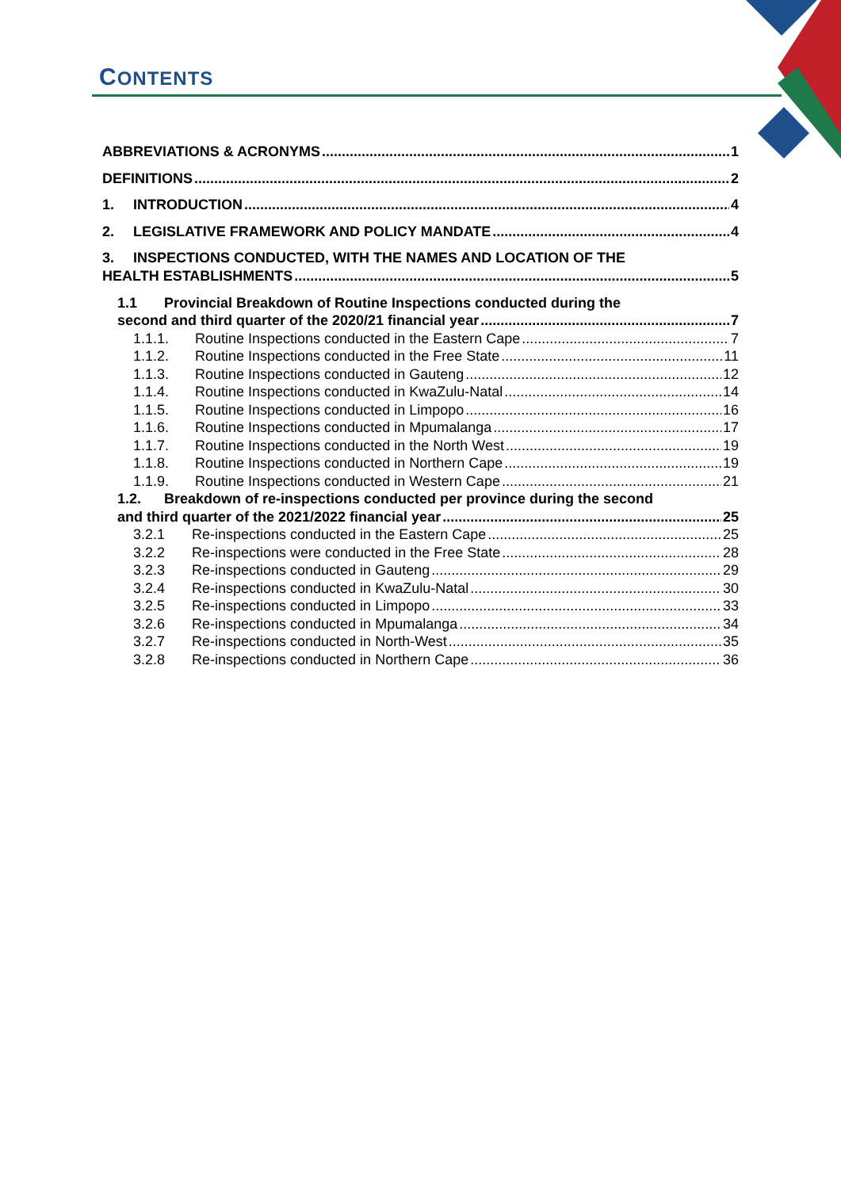CONTENTS
ABBREVIATIONS & ACRONYMS 1
DEFINITIONS 2
1. INTRODUCTION 4
2. LEGISLATIVE FRAMEWORK AND POLICY MANDATE 4
3. INSPECTIONS CONDUCTED, WITH THE NAMES AND LOCATION OF THE
HEALTH ESTABLISHMENTS 5
1.1 Provincial Breakdown of Routine Inspections conducted during the
second and third quarter of the 2020/21 financial year 7
1.1.1. Routine Inspections conducted in the Eastern Cape 7
1.1.2. Routine Inspections conducted in the Free State 11
1.1.3. Routine Inspections conducted in Gauteng 12
1.1.4. Routine Inspections conducted in KwaZulu-Natal 14
1.1.5. Routine Inspections conducted in Limpopo 16
1.1.6. Routine Inspections conducted in Mpumalanga 17
1.1.7. Routine Inspections conducted in the North West 19
1.1.8. Routine Inspections conducted in Northern Cape 19
1.1.9. Routine Inspections conducted in Western Cape 21
1.2. Breakdown of re-inspections conducted per province during the second
and third quarter of the 2021/2022 financial year 25
3.2.1 Re-inspections conducted in the Eastern Cape 25
3.2.2 Re-inspections were conducted in the Free State 28
3.2.3 Re-inspections conducted in Gauteng 29
3.2.4 Re-inspections conducted in KwaZulu-Natal 30
3.2.5 Re-inspections conducted in Limpopo 33
3.2.6 Re-inspections conducted in Mpumalanga 34
3.2.7 Re-inspections conducted in North-West 35
3.2.8 Re-inspections conducted in Northern Cape 36